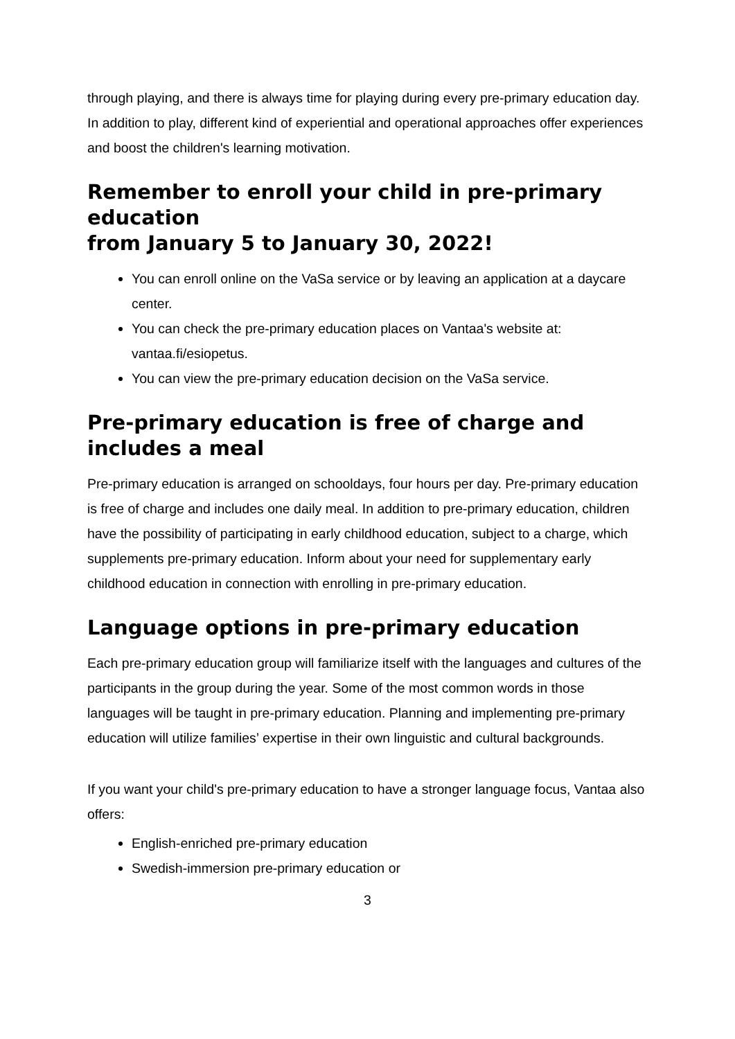through playing, and there is always time for playing during every pre-primary education day. In addition to play, different kind of experiential and operational approaches offer experiences and boost the children's learning motivation.
Remember to enroll your child in pre-primary education
from January 5 to January 30, 2022!
You can enroll online on the VaSa service or by leaving an application at a daycare center.
You can check the pre-primary education places on Vantaa's website at: vantaa.fi/esiopetus.
You can view the pre-primary education decision on the VaSa service.
Pre-primary education is free of charge and includes a meal
Pre-primary education is arranged on schooldays, four hours per day. Pre-primary education is free of charge and includes one daily meal. In addition to pre-primary education, children have the possibility of participating in early childhood education, subject to a charge, which supplements pre-primary education. Inform about your need for supplementary early childhood education in connection with enrolling in pre-primary education.
Language options in pre-primary education
Each pre-primary education group will familiarize itself with the languages and cultures of the participants in the group during the year. Some of the most common words in those languages will be taught in pre-primary education. Planning and implementing pre-primary education will utilize families’ expertise in their own linguistic and cultural backgrounds.
If you want your child's pre-primary education to have a stronger language focus, Vantaa also offers:
English-enriched pre-primary education
Swedish-immersion pre-primary education or
3